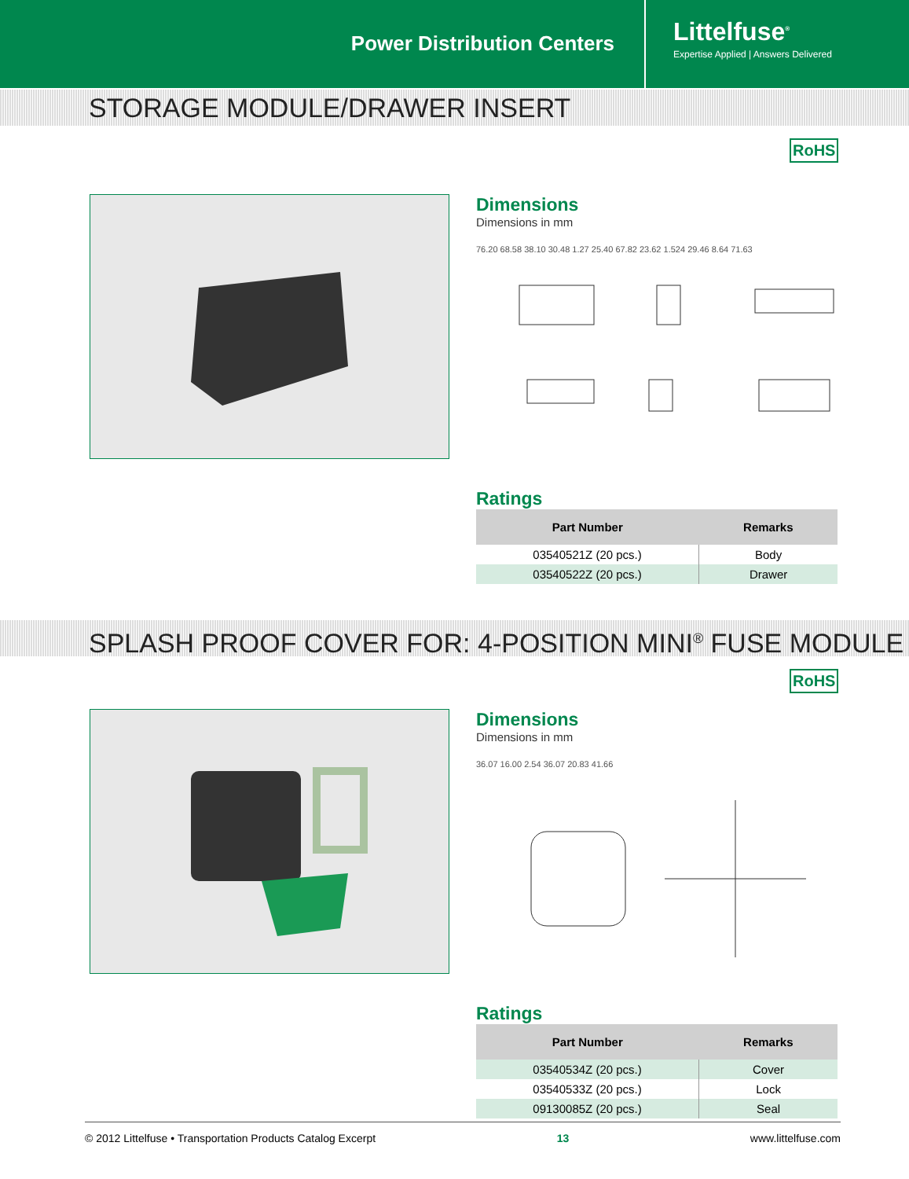Power Distribution Centers
Littelfuse<sup>®</sup>
Expertise Applied | Answers Delivered
STORAGE MODULE/DRAWER INSERT
RoHS
Dimensions
Dimensions in mm
76.20 68.58 38.10 30.48 1.27 25.40 67.82 23.62 1.524 29.46 8.64 71.63
Ratings
| Part Number | Remarks |
| --- | --- |
| 03540521Z (20 pcs.) | Body |
| 03540522Z (20 pcs.) | Drawer |
SPLASH PROOF COVER FOR: 4-POSITION MINI<sup>®</sup> FUSE MODULE
RoHS
Dimensions
Dimensions in mm
36.07 16.00 2.54 36.07 20.83 41.66
Ratings
| Part Number | Remarks |
| --- | --- |
| 03540534Z (20 pcs.) | Cover |
| 03540533Z (20 pcs.) | Lock |
| 09130085Z (20 pcs.) | Seal |
© 2012 Littelfuse • Transportation Products Catalog Excerpt 13 www.littelfuse.com